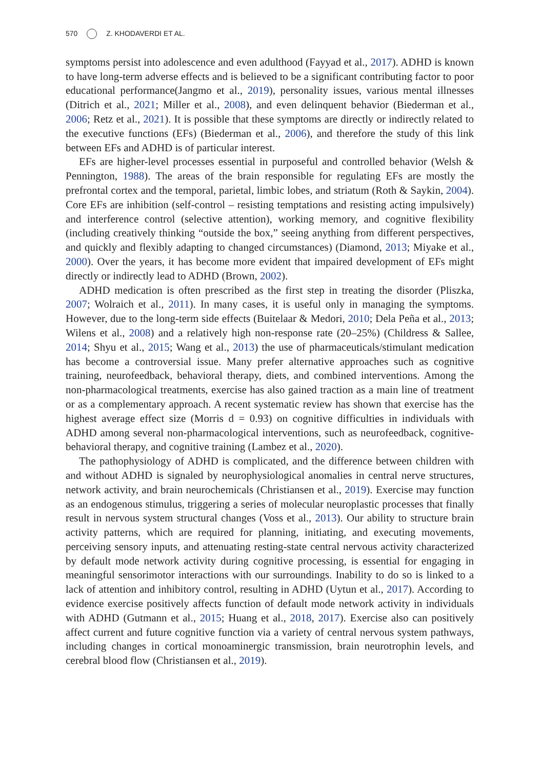570 Z. KHODAVERDI ET AL.
symptoms persist into adolescence and even adulthood (Fayyad et al., 2017). ADHD is known to have long-term adverse effects and is believed to be a significant contributing factor to poor educational performance(Jangmo et al., 2019), personality issues, various mental illnesses (Ditrich et al., 2021; Miller et al., 2008), and even delinquent behavior (Biederman et al., 2006; Retz et al., 2021). It is possible that these symptoms are directly or indirectly related to the executive functions (EFs) (Biederman et al., 2006), and therefore the study of this link between EFs and ADHD is of particular interest.
EFs are higher-level processes essential in purposeful and controlled behavior (Welsh & Pennington, 1988). The areas of the brain responsible for regulating EFs are mostly the prefrontal cortex and the temporal, parietal, limbic lobes, and striatum (Roth & Saykin, 2004). Core EFs are inhibition (self-control – resisting temptations and resisting acting impulsively) and interference control (selective attention), working memory, and cognitive flexibility (including creatively thinking “outside the box,” seeing anything from different perspectives, and quickly and flexibly adapting to changed circumstances) (Diamond, 2013; Miyake et al., 2000). Over the years, it has become more evident that impaired development of EFs might directly or indirectly lead to ADHD (Brown, 2002).
ADHD medication is often prescribed as the first step in treating the disorder (Pliszka, 2007; Wolraich et al., 2011). In many cases, it is useful only in managing the symptoms. However, due to the long-term side effects (Buitelaar & Medori, 2010; Dela Peña et al., 2013; Wilens et al., 2008) and a relatively high non-response rate (20–25%) (Childress & Sallee, 2014; Shyu et al., 2015; Wang et al., 2013) the use of pharmaceuticals/stimulant medication has become a controversial issue. Many prefer alternative approaches such as cognitive training, neurofeedback, behavioral therapy, diets, and combined interventions. Among the non-pharmacological treatments, exercise has also gained traction as a main line of treatment or as a complementary approach. A recent systematic review has shown that exercise has the highest average effect size (Morris d = 0.93) on cognitive difficulties in individuals with ADHD among several non-pharmacological interventions, such as neurofeedback, cognitive-behavioral therapy, and cognitive training (Lambez et al., 2020).
The pathophysiology of ADHD is complicated, and the difference between children with and without ADHD is signaled by neurophysiological anomalies in central nerve structures, network activity, and brain neurochemicals (Christiansen et al., 2019). Exercise may function as an endogenous stimulus, triggering a series of molecular neuroplastic processes that finally result in nervous system structural changes (Voss et al., 2013). Our ability to structure brain activity patterns, which are required for planning, initiating, and executing movements, perceiving sensory inputs, and attenuating resting-state central nervous activity characterized by default mode network activity during cognitive processing, is essential for engaging in meaningful sensorimotor interactions with our surroundings. Inability to do so is linked to a lack of attention and inhibitory control, resulting in ADHD (Uytun et al., 2017). According to evidence exercise positively affects function of default mode network activity in individuals with ADHD (Gutmann et al., 2015; Huang et al., 2018, 2017). Exercise also can positively affect current and future cognitive function via a variety of central nervous system pathways, including changes in cortical monoaminergic transmission, brain neurotrophin levels, and cerebral blood flow (Christiansen et al., 2019).